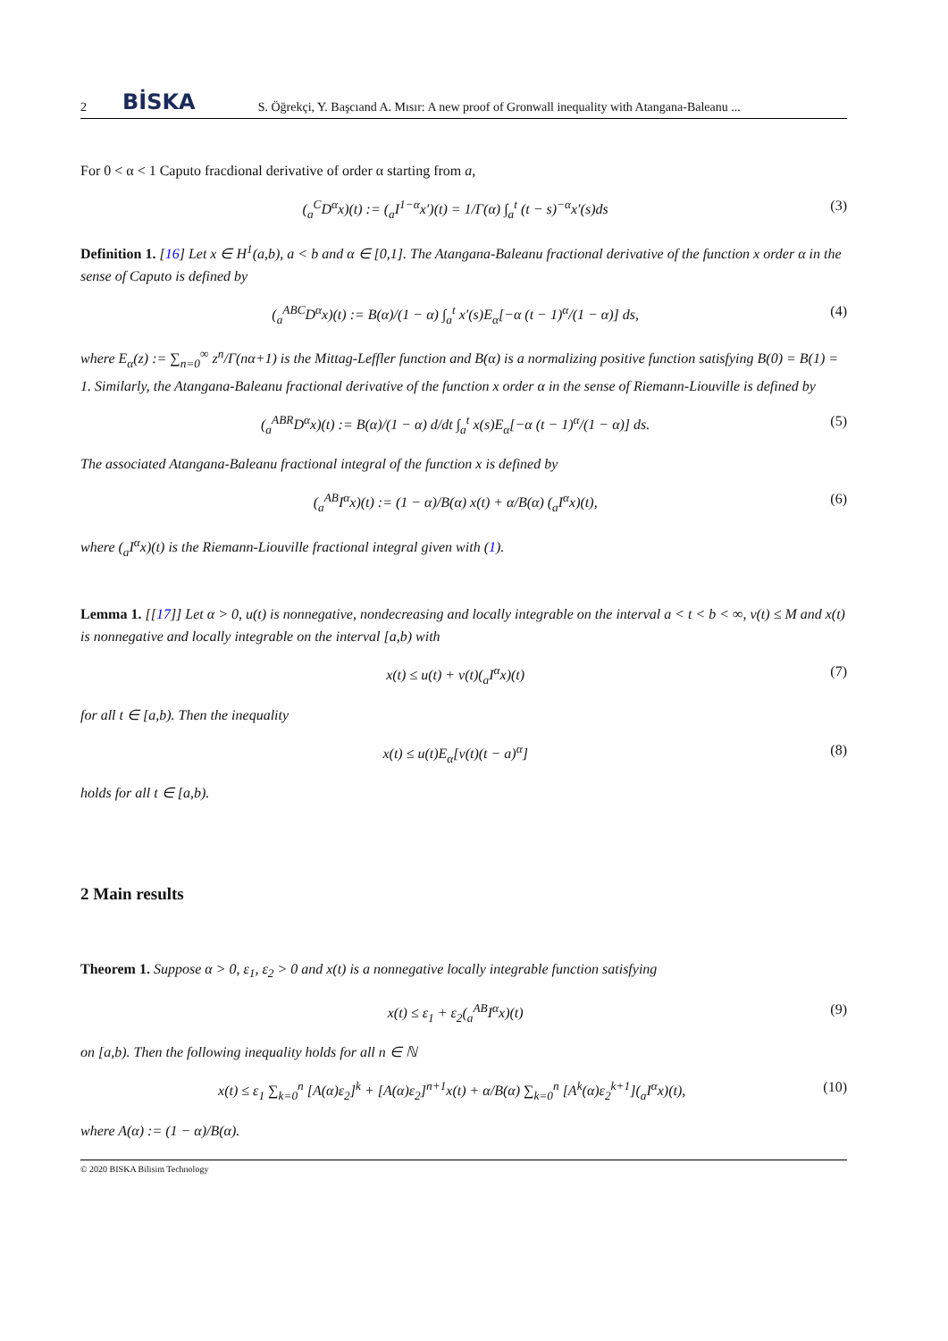2 BİSKA S. Öğrekçi, Y. Başcıand A. Mısır: A new proof of Gronwall inequality with Atangana-Baleanu ...
For 0 < α < 1 Caputo fracdional derivative of order α starting from a,
(<sub>a</sub><sup>C</sup>D<sup>α</sup>x)(t) := (<sub>a</sub>I<sup>1−α</sup>x′)(t) = 1/Γ(α) ∫<sub>a</sub><sup>t</sup> (t − s)<sup>−α</sup>x′(s)ds (3)
Definition 1. [16] Let x ∈ H<sup>1</sup>(a,b), a < b and α ∈ [0,1]. The Atangana-Baleanu fractional derivative of the function x order α in the sense of Caputo is defined by
(<sub>a</sub><sup>ABC</sup>D<sup>α</sup>x)(t) := B(α)/(1 − α) ∫<sub>a</sub><sup>t</sup> x′(s)E<sub>α</sub>[−α (t − 1)<sup>α</sup>/(1 − α)] ds, (4)
where E<sub>α</sub>(z) := ∑<sub>n=0</sub><sup>∞</sup> z<sup>n</sup>/Γ(nα+1) is the Mittag-Leffler function and B(α) is a normalizing positive function satisfying B(0) = B(1) = 1. Similarly, the Atangana-Baleanu fractional derivative of the function x order α in the sense of Riemann-Liouville is defined by
(<sub>a</sub><sup>ABR</sup>D<sup>α</sup>x)(t) := B(α)/(1 − α) d/dt ∫<sub>a</sub><sup>t</sup> x(s)E<sub>α</sub>[−α (t − 1)<sup>α</sup>/(1 − α)] ds. (5)
The associated Atangana-Baleanu fractional integral of the function x is defined by
(<sub>a</sub><sup>AB</sup>I<sup>α</sup>x)(t) := (1 − α)/B(α) x(t) + α/B(α) (<sub>a</sub>I<sup>α</sup>x)(t), (6)
where (<sub>a</sub>I<sup>α</sup>x)(t) is the Riemann-Liouville fractional integral given with (1).
Lemma 1. [[17]] Let α > 0, u(t) is nonnegative, nondecreasing and locally integrable on the interval a < t < b < ∞, v(t) ≤ M and x(t) is nonnegative and locally integrable on the interval [a,b) with
x(t) ≤ u(t) + v(t)(<sub>a</sub>I<sup>α</sup>x)(t) (7)
for all t ∈ [a,b). Then the inequality
x(t) ≤ u(t)E<sub>α</sub>[v(t)(t − a)<sup>α</sup>] (8)
holds for all t ∈ [a,b).
2 Main results
Theorem 1. Suppose α > 0, ε<sub>1</sub>, ε<sub>2</sub> > 0 and x(t) is a nonnegative locally integrable function satisfying
x(t) ≤ ε<sub>1</sub> + ε<sub>2</sub>(<sub>a</sub><sup>AB</sup>I<sup>α</sup>x)(t) (9)
on [a,b). Then the following inequality holds for all n ∈ ℕ
x(t) ≤ ε<sub>1</sub> ∑<sub>k=0</sub><sup>n</sup> [A(α)ε<sub>2</sub>]<sup>k</sup> + [A(α)ε<sub>2</sub>]<sup>n+1</sup>x(t) + α/B(α) ∑<sub>k=0</sub><sup>n</sup> [A<sup>k</sup>(α)ε<sub>2</sub><sup>k+1</sup>](<sub>a</sub>I<sup>α</sup>x)(t), (10)
where A(α) := (1 − α)/B(α).
© 2020 BISKA Bilisim Technology